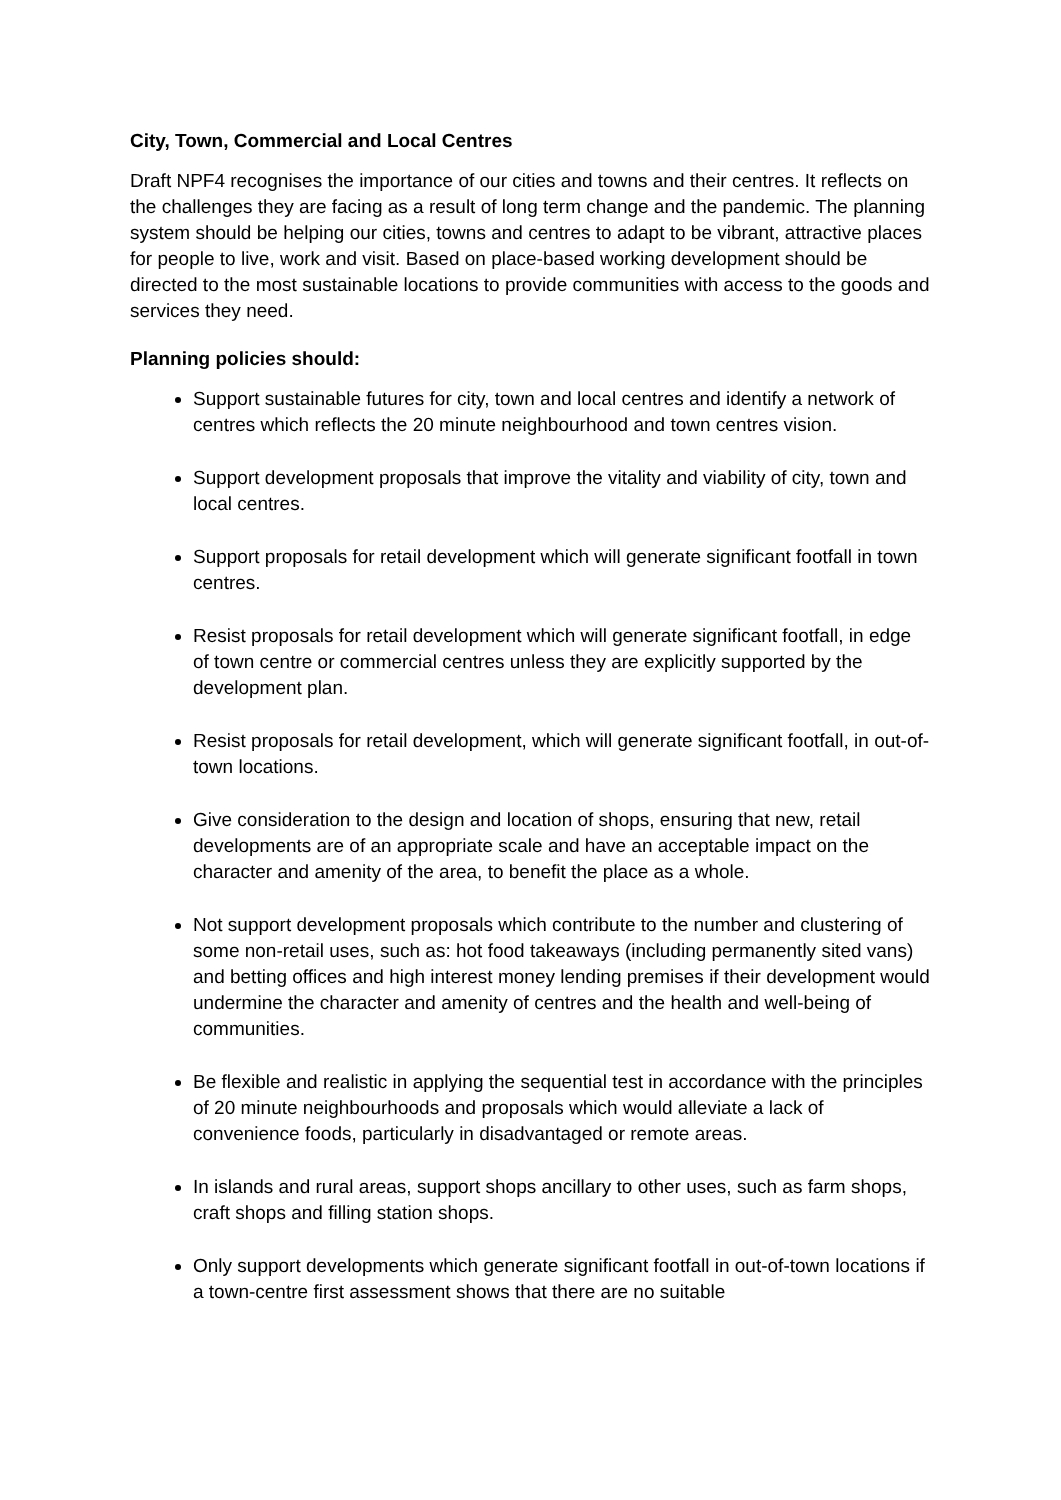City, Town, Commercial and Local Centres
Draft NPF4 recognises the importance of our cities and towns and their centres. It reflects on the challenges they are facing as a result of long term change and the pandemic. The planning system should be helping our cities, towns and centres to adapt to be vibrant, attractive places for people to live, work and visit. Based on place-based working development should be directed to the most sustainable locations to provide communities with access to the goods and services they need.
Planning policies should:
Support sustainable futures for city, town and local centres and identify a network of centres which reflects the 20 minute neighbourhood and town centres vision.
Support development proposals that improve the vitality and viability of city, town and local centres.
Support proposals for retail development which will generate significant footfall in town centres.
Resist proposals for retail development which will generate significant footfall, in edge of town centre or commercial centres unless they are explicitly supported by the development plan.
Resist proposals for retail development, which will generate significant footfall, in out-of-town locations.
Give consideration to the design and location of shops, ensuring that new, retail developments are of an appropriate scale and have an acceptable impact on the character and amenity of the area, to benefit the place as a whole.
Not support development proposals which contribute to the number and clustering of some non-retail uses, such as: hot food takeaways (including permanently sited vans) and betting offices and high interest money lending premises if their development would undermine the character and amenity of centres and the health and well-being of communities.
Be flexible and realistic in applying the sequential test in accordance with the principles of 20 minute neighbourhoods and proposals which would alleviate a lack of convenience foods, particularly in disadvantaged or remote areas.
In islands and rural areas, support shops ancillary to other uses, such as farm shops, craft shops and filling station shops.
Only support developments which generate significant footfall in out-of-town locations if a town-centre first assessment shows that there are no suitable